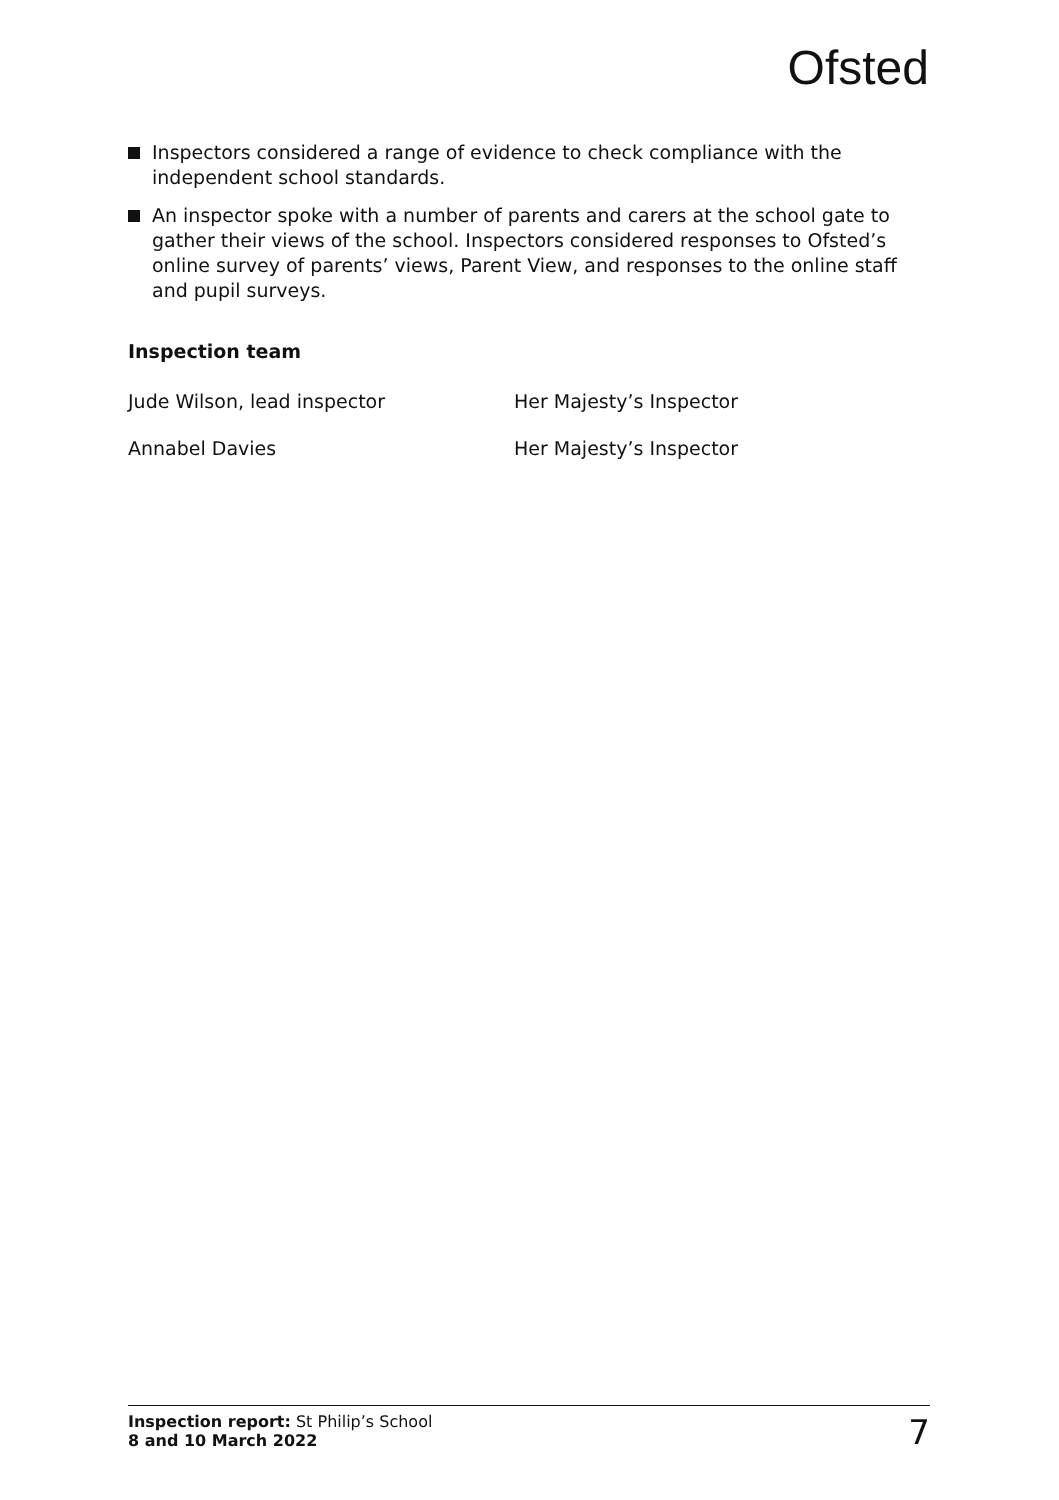Ofsted
Inspectors considered a range of evidence to check compliance with the independent school standards.
An inspector spoke with a number of parents and carers at the school gate to gather their views of the school. Inspectors considered responses to Ofsted’s online survey of parents’ views, Parent View, and responses to the online staff and pupil surveys.
Inspection team
Jude Wilson, lead inspector Her Majesty’s Inspector
Annabel Davies Her Majesty’s Inspector
Inspection report: St Philip’s School
8 and 10 March 2022
7